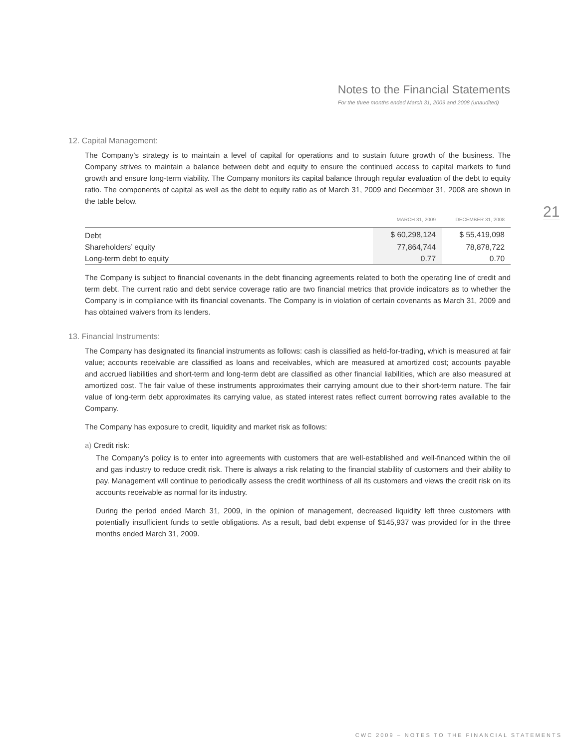Notes to the Financial Statements
For the three months ended March 31, 2009 and 2008 (unaudited)
21
12. Capital Management:
The Company’s strategy is to maintain a level of capital for operations and to sustain future growth of the business. The Company strives to maintain a balance between debt and equity to ensure the continued access to capital markets to fund growth and ensure long-term viability. The Company monitors its capital balance through regular evaluation of the debt to equity ratio. The components of capital as well as the debt to equity ratio as of March 31, 2009 and December 31, 2008 are shown in the table below.
| | MARCH 31, 2009 | DECEMBER 31, 2008 |
| --- | --- | --- |
| Debt | $ 60,298,124 | $ 55,419,098 |
| Shareholders’ equity | 77,864,744 | 78,878,722 |
| Long-term debt to equity | 0.77 | 0.70 |
The Company is subject to financial covenants in the debt financing agreements related to both the operating line of credit and term debt. The current ratio and debt service coverage ratio are two financial metrics that provide indicators as to whether the Company is in compliance with its financial covenants. The Company is in violation of certain covenants as March 31, 2009 and has obtained waivers from its lenders.
13. Financial Instruments:
The Company has designated its financial instruments as follows: cash is classified as held-for-trading, which is measured at fair value; accounts receivable are classified as loans and receivables, which are measured at amortized cost; accounts payable and accrued liabilities and short-term and long-term debt are classified as other financial liabilities, which are also measured at amortized cost. The fair value of these instruments approximates their carrying amount due to their short-term nature. The fair value of long-term debt approximates its carrying value, as stated interest rates reflect current borrowing rates available to the Company.
The Company has exposure to credit, liquidity and market risk as follows:
a) Credit risk:
The Company’s policy is to enter into agreements with customers that are well-established and well-financed within the oil and gas industry to reduce credit risk. There is always a risk relating to the financial stability of customers and their ability to pay. Management will continue to periodically assess the credit worthiness of all its customers and views the credit risk on its accounts receivable as normal for its industry.
During the period ended March 31, 2009, in the opinion of management, decreased liquidity left three customers with potentially insufficient funds to settle obligations. As a result, bad debt expense of $145,937 was provided for in the three months ended March 31, 2009.
CWC 2009 – NOTES TO THE FINANCIAL STATEMENTS